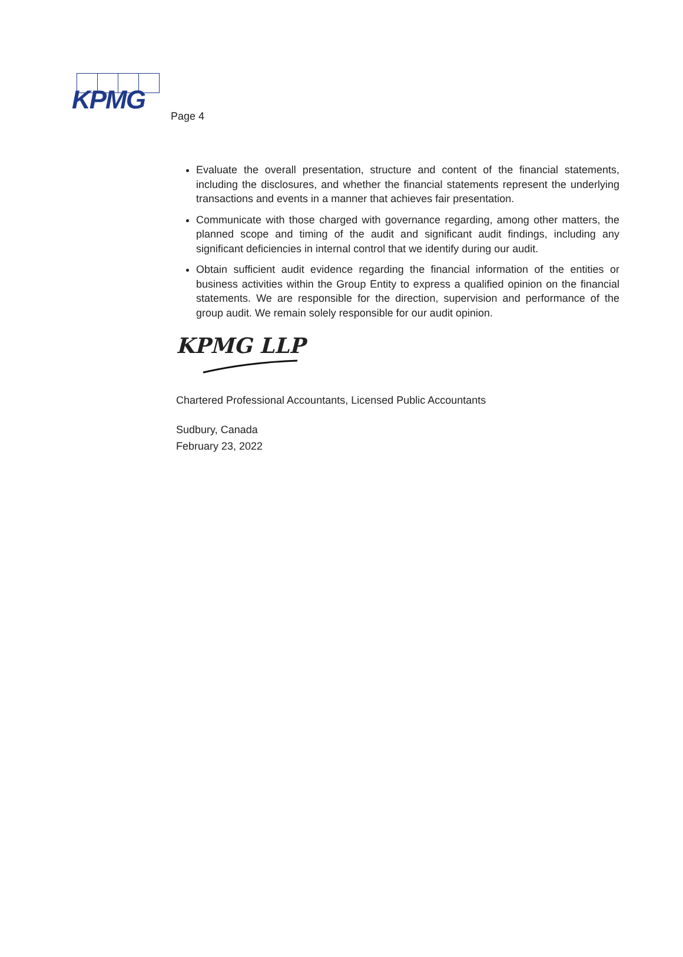KPMG
Page 4
Evaluate the overall presentation, structure and content of the financial statements, including the disclosures, and whether the financial statements represent the underlying transactions and events in a manner that achieves fair presentation.
Communicate with those charged with governance regarding, among other matters, the planned scope and timing of the audit and significant audit findings, including any significant deficiencies in internal control that we identify during our audit.
Obtain sufficient audit evidence regarding the financial information of the entities or business activities within the Group Entity to express a qualified opinion on the financial statements. We are responsible for the direction, supervision and performance of the group audit. We remain solely responsible for our audit opinion.
KPMG LLP
Chartered Professional Accountants, Licensed Public Accountants
Sudbury, Canada
February 23, 2022